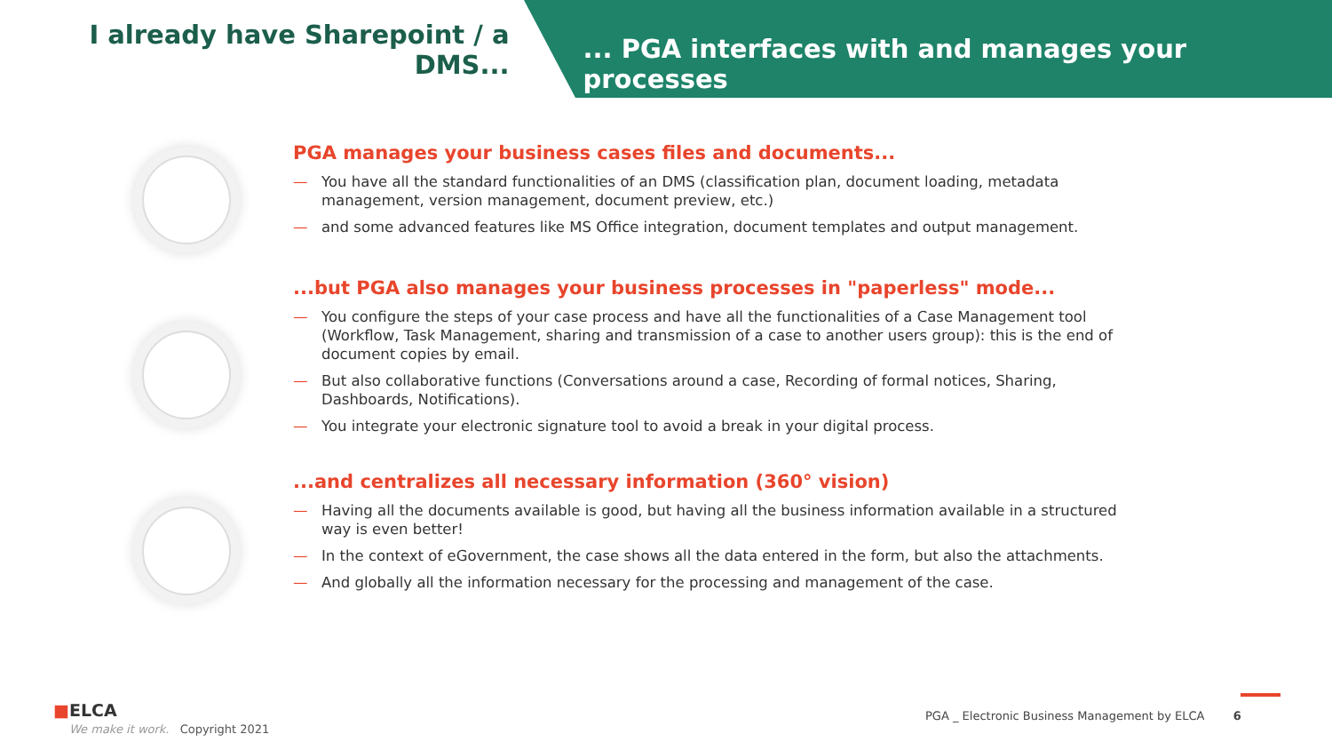I already have Sharepoint / a
DMS...
... PGA interfaces with and manages your processes
PGA manages your business cases files and documents...
— You have all the standard functionalities of an DMS (classification plan, document loading, metadata management, version management, document preview, etc.)
— and some advanced features like MS Office integration, document templates and output management.
...but PGA also manages your business processes in "paperless" mode...
— You configure the steps of your case process and have all the functionalities of a Case Management tool (Workflow, Task Management, sharing and transmission of a case to another users group): this is the end of document copies by email.
— But also collaborative functions (Conversations around a case, Recording of formal notices, Sharing, Dashboards, Notifications).
— You integrate your electronic signature tool to avoid a break in your digital process.
...and centralizes all necessary information (360° vision)
— Having all the documents available is good, but having all the business information available in a structured way is even better!
— In the context of eGovernment, the case shows all the data entered in the form, but also the attachments.
— And globally all the information necessary for the processing and management of the case.
■ELCA
We make it work. Copyright 2021
PGA _ Electronic Business Management by ELCA 6